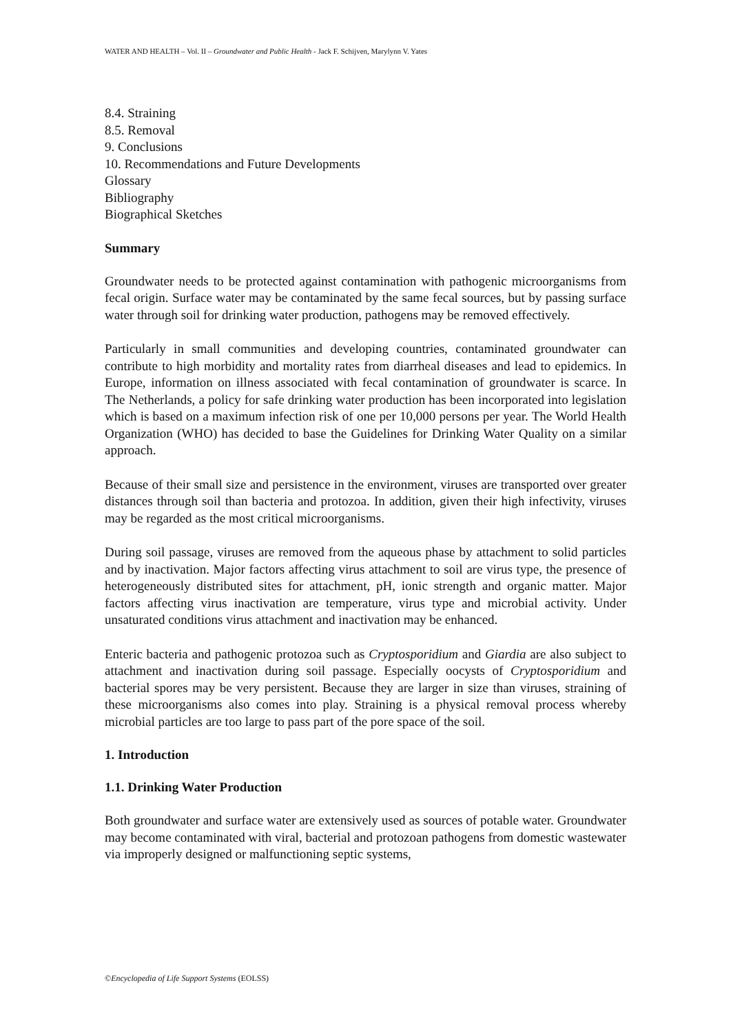WATER AND HEALTH – Vol. II – Groundwater and Public Health - Jack F. Schijven, Marylynn V. Yates
8.4. Straining
8.5. Removal
9. Conclusions
10. Recommendations and Future Developments
Glossary
Bibliography
Biographical Sketches
Summary
Groundwater needs to be protected against contamination with pathogenic microorganisms from fecal origin. Surface water may be contaminated by the same fecal sources, but by passing surface water through soil for drinking water production, pathogens may be removed effectively.
Particularly in small communities and developing countries, contaminated groundwater can contribute to high morbidity and mortality rates from diarrheal diseases and lead to epidemics. In Europe, information on illness associated with fecal contamination of groundwater is scarce. In The Netherlands, a policy for safe drinking water production has been incorporated into legislation which is based on a maximum infection risk of one per 10,000 persons per year. The World Health Organization (WHO) has decided to base the Guidelines for Drinking Water Quality on a similar approach.
Because of their small size and persistence in the environment, viruses are transported over greater distances through soil than bacteria and protozoa. In addition, given their high infectivity, viruses may be regarded as the most critical microorganisms.
During soil passage, viruses are removed from the aqueous phase by attachment to solid particles and by inactivation. Major factors affecting virus attachment to soil are virus type, the presence of heterogeneously distributed sites for attachment, pH, ionic strength and organic matter. Major factors affecting virus inactivation are temperature, virus type and microbial activity. Under unsaturated conditions virus attachment and inactivation may be enhanced.
Enteric bacteria and pathogenic protozoa such as Cryptosporidium and Giardia are also subject to attachment and inactivation during soil passage. Especially oocysts of Cryptosporidium and bacterial spores may be very persistent. Because they are larger in size than viruses, straining of these microorganisms also comes into play. Straining is a physical removal process whereby microbial particles are too large to pass part of the pore space of the soil.
1. Introduction
1.1. Drinking Water Production
Both groundwater and surface water are extensively used as sources of potable water. Groundwater may become contaminated with viral, bacterial and protozoan pathogens from domestic wastewater via improperly designed or malfunctioning septic systems,
©Encyclopedia of Life Support Systems (EOLSS)